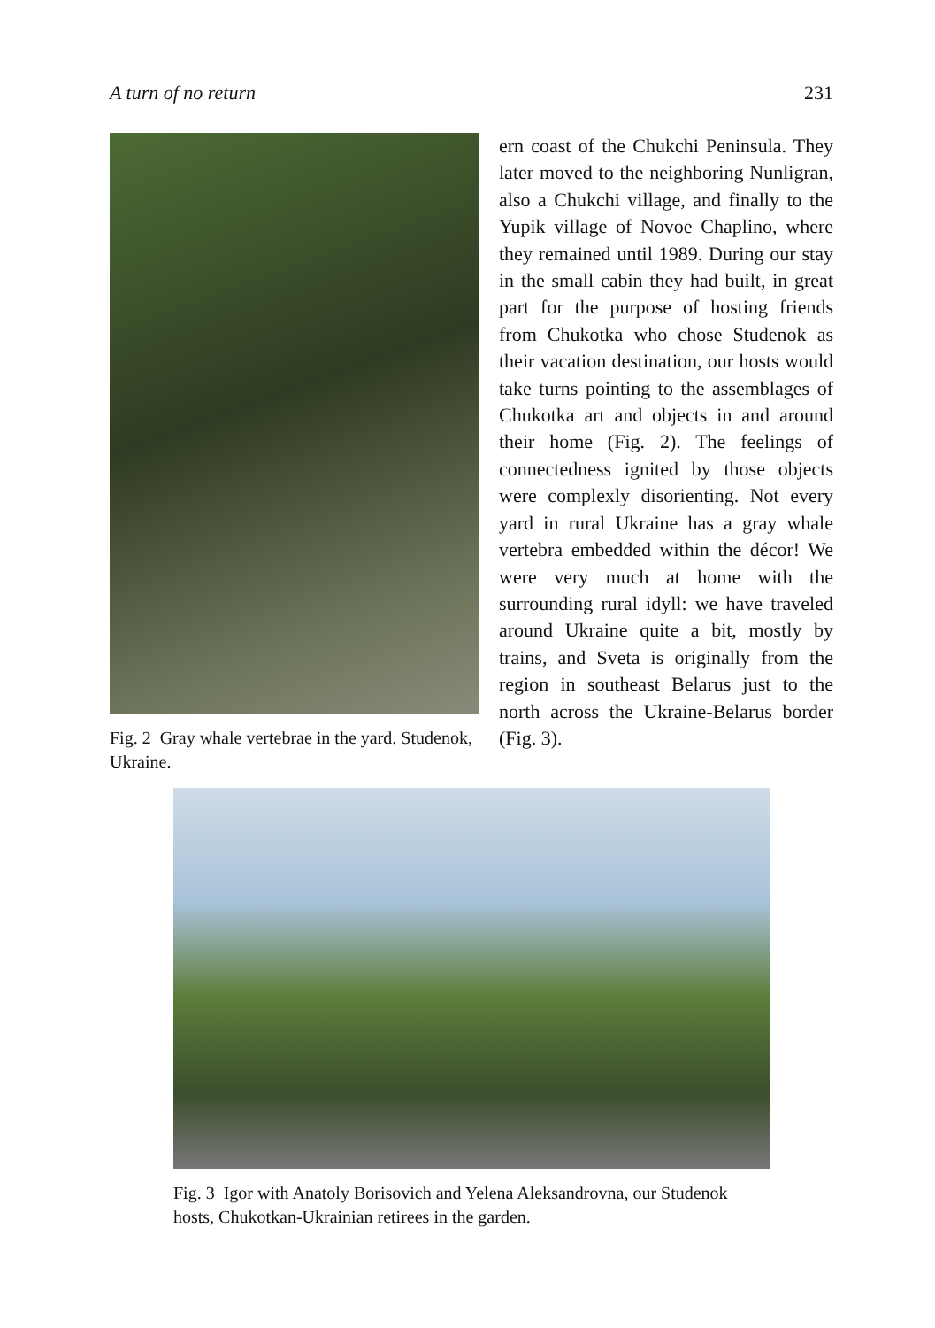A turn of no return 231
Fig. 2 Gray whale vertebrae in the yard. Studenok, Ukraine.
ern coast of the Chukchi Peninsula. They later moved to the neighboring Nunligran, also a Chukchi village, and finally to the Yupik village of Novoe Chaplino, where they remained until 1989. During our stay in the small cabin they had built, in great part for the purpose of hosting friends from Chukotka who chose Studenok as their vacation destination, our hosts would take turns pointing to the assemblages of Chukotka art and objects in and around their home (Fig. 2). The feelings of connectedness ignited by those objects were complexly disorienting. Not every yard in rural Ukraine has a gray whale vertebra embedded within the décor! We were very much at home with the surrounding rural idyll: we have traveled around Ukraine quite a bit, mostly by trains, and Sveta is originally from the region in southeast Belarus just to the north across the Ukraine-Belarus border (Fig. 3).
Fig. 3 Igor with Anatoly Borisovich and Yelena Aleksandrovna, our Studenok hosts, Chukotkan-Ukrainian retirees in the garden.